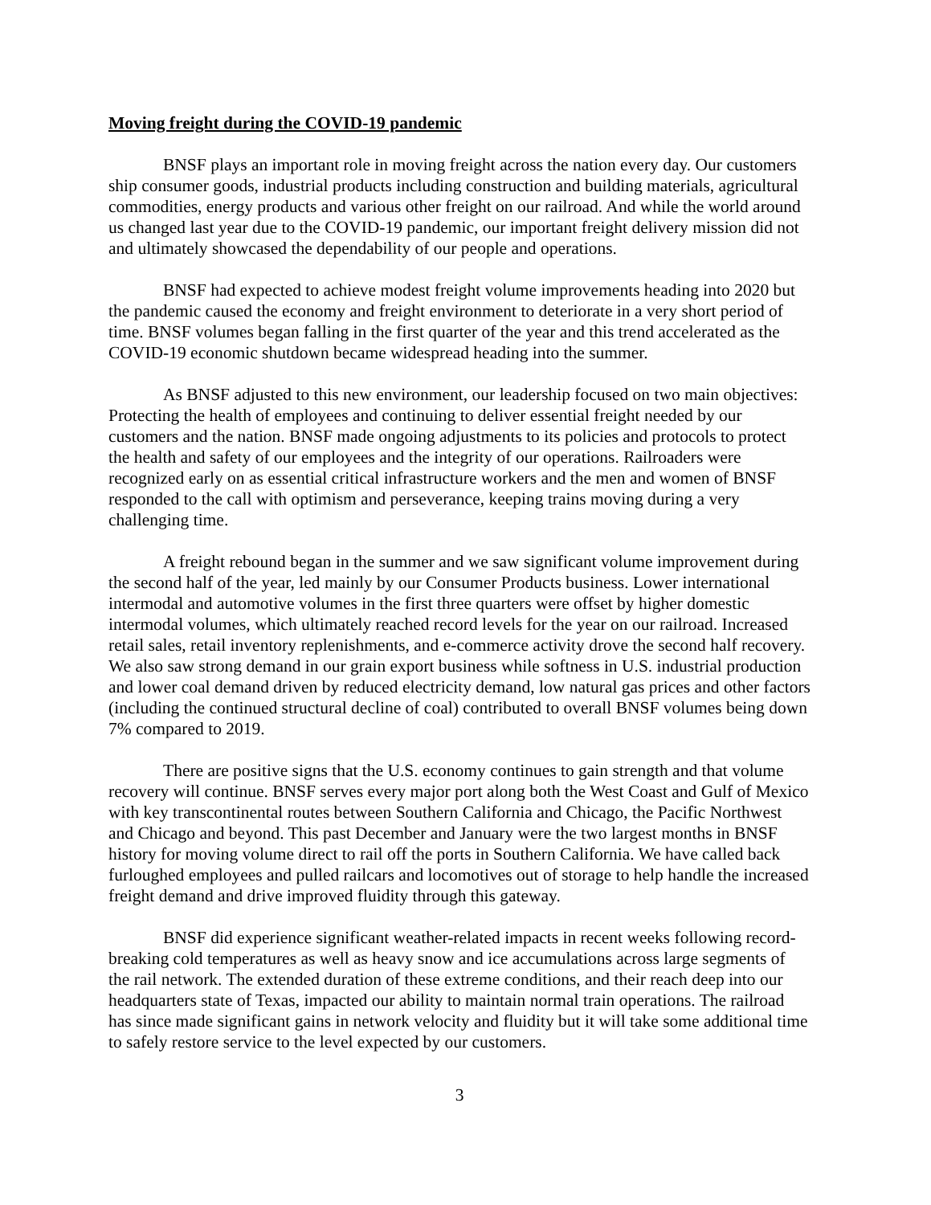Moving freight during the COVID-19 pandemic
BNSF plays an important role in moving freight across the nation every day. Our customers ship consumer goods, industrial products including construction and building materials, agricultural commodities, energy products and various other freight on our railroad. And while the world around us changed last year due to the COVID-19 pandemic, our important freight delivery mission did not and ultimately showcased the dependability of our people and operations.
BNSF had expected to achieve modest freight volume improvements heading into 2020 but the pandemic caused the economy and freight environment to deteriorate in a very short period of time. BNSF volumes began falling in the first quarter of the year and this trend accelerated as the COVID-19 economic shutdown became widespread heading into the summer.
As BNSF adjusted to this new environment, our leadership focused on two main objectives: Protecting the health of employees and continuing to deliver essential freight needed by our customers and the nation. BNSF made ongoing adjustments to its policies and protocols to protect the health and safety of our employees and the integrity of our operations. Railroaders were recognized early on as essential critical infrastructure workers and the men and women of BNSF responded to the call with optimism and perseverance, keeping trains moving during a very challenging time.
A freight rebound began in the summer and we saw significant volume improvement during the second half of the year, led mainly by our Consumer Products business. Lower international intermodal and automotive volumes in the first three quarters were offset by higher domestic intermodal volumes, which ultimately reached record levels for the year on our railroad. Increased retail sales, retail inventory replenishments, and e-commerce activity drove the second half recovery. We also saw strong demand in our grain export business while softness in U.S. industrial production and lower coal demand driven by reduced electricity demand, low natural gas prices and other factors (including the continued structural decline of coal) contributed to overall BNSF volumes being down 7% compared to 2019.
There are positive signs that the U.S. economy continues to gain strength and that volume recovery will continue. BNSF serves every major port along both the West Coast and Gulf of Mexico with key transcontinental routes between Southern California and Chicago, the Pacific Northwest and Chicago and beyond. This past December and January were the two largest months in BNSF history for moving volume direct to rail off the ports in Southern California. We have called back furloughed employees and pulled railcars and locomotives out of storage to help handle the increased freight demand and drive improved fluidity through this gateway.
BNSF did experience significant weather-related impacts in recent weeks following record-breaking cold temperatures as well as heavy snow and ice accumulations across large segments of the rail network. The extended duration of these extreme conditions, and their reach deep into our headquarters state of Texas, impacted our ability to maintain normal train operations. The railroad has since made significant gains in network velocity and fluidity but it will take some additional time to safely restore service to the level expected by our customers.
3